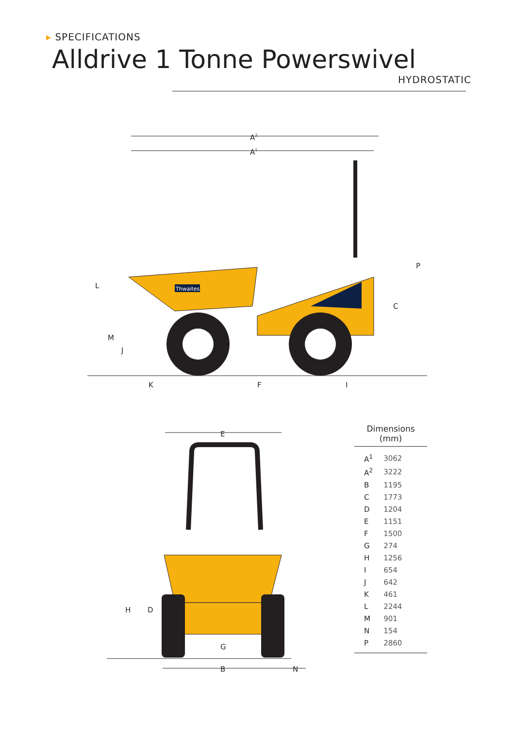▸ SPECIFICATIONS
Alldrive 1 Tonne Powerswivel
HYDROSTATIC
Thwaites
A2
A1
P
C
L
M
J
K
F
I
E
H
D
G
B
N
Dimensions
(mm)
| A<sup>1</sup> | 3062 |
| A<sup>2</sup> | 3222 |
| B | 1195 |
| C | 1773 |
| D | 1204 |
| E | 1151 |
| F | 1500 |
| G | 274 |
| H | 1256 |
| I | 654 |
| J | 642 |
| K | 461 |
| L | 2244 |
| M | 901 |
| N | 154 |
| P | 2860 |